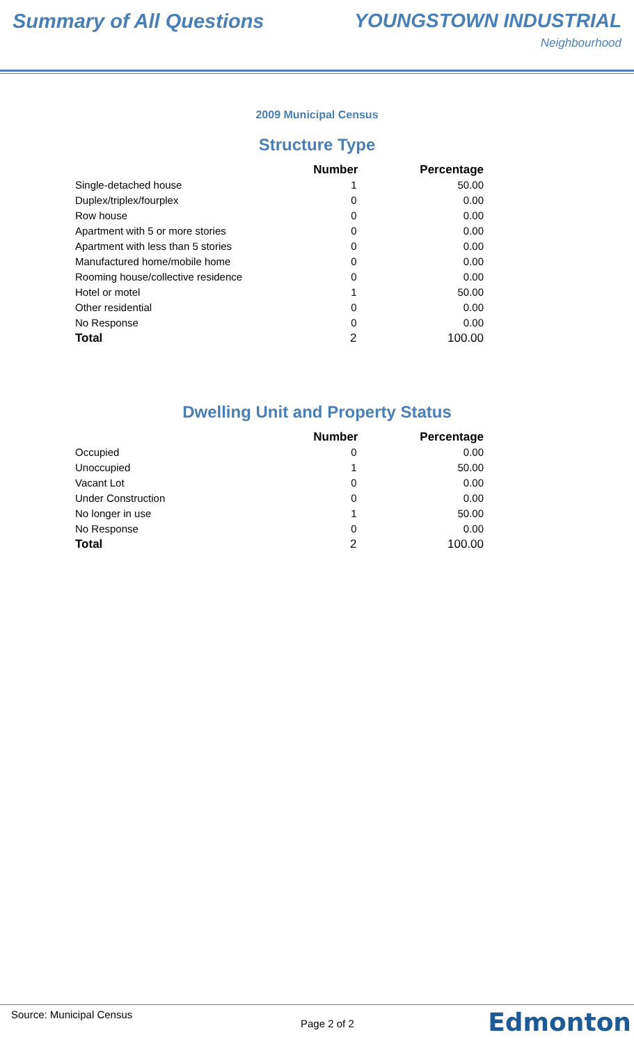Summary of All Questions YOUNGSTOWN INDUSTRIAL
Neighbourhood
2009 Municipal Census
Structure Type
| | Number | Percentage |
| --- | --- | --- |
| Single-detached house | 1 | 50.00 |
| Duplex/triplex/fourplex | 0 | 0.00 |
| Row house | 0 | 0.00 |
| Apartment with 5 or more stories | 0 | 0.00 |
| Apartment with less than 5 stories | 0 | 0.00 |
| Manufactured home/mobile home | 0 | 0.00 |
| Rooming house/collective residence | 0 | 0.00 |
| Hotel or motel | 1 | 50.00 |
| Other residential | 0 | 0.00 |
| No Response | 0 | 0.00 |
| Total | 2 | 100.00 |
Dwelling Unit and Property Status
| | Number | Percentage |
| --- | --- | --- |
| Occupied | 0 | 0.00 |
| Unoccupied | 1 | 50.00 |
| Vacant Lot | 0 | 0.00 |
| Under Construction | 0 | 0.00 |
| No longer in use | 1 | 50.00 |
| No Response | 0 | 0.00 |
| Total | 2 | 100.00 |
Source: Municipal Census
Page 2 of 2 Edmonton